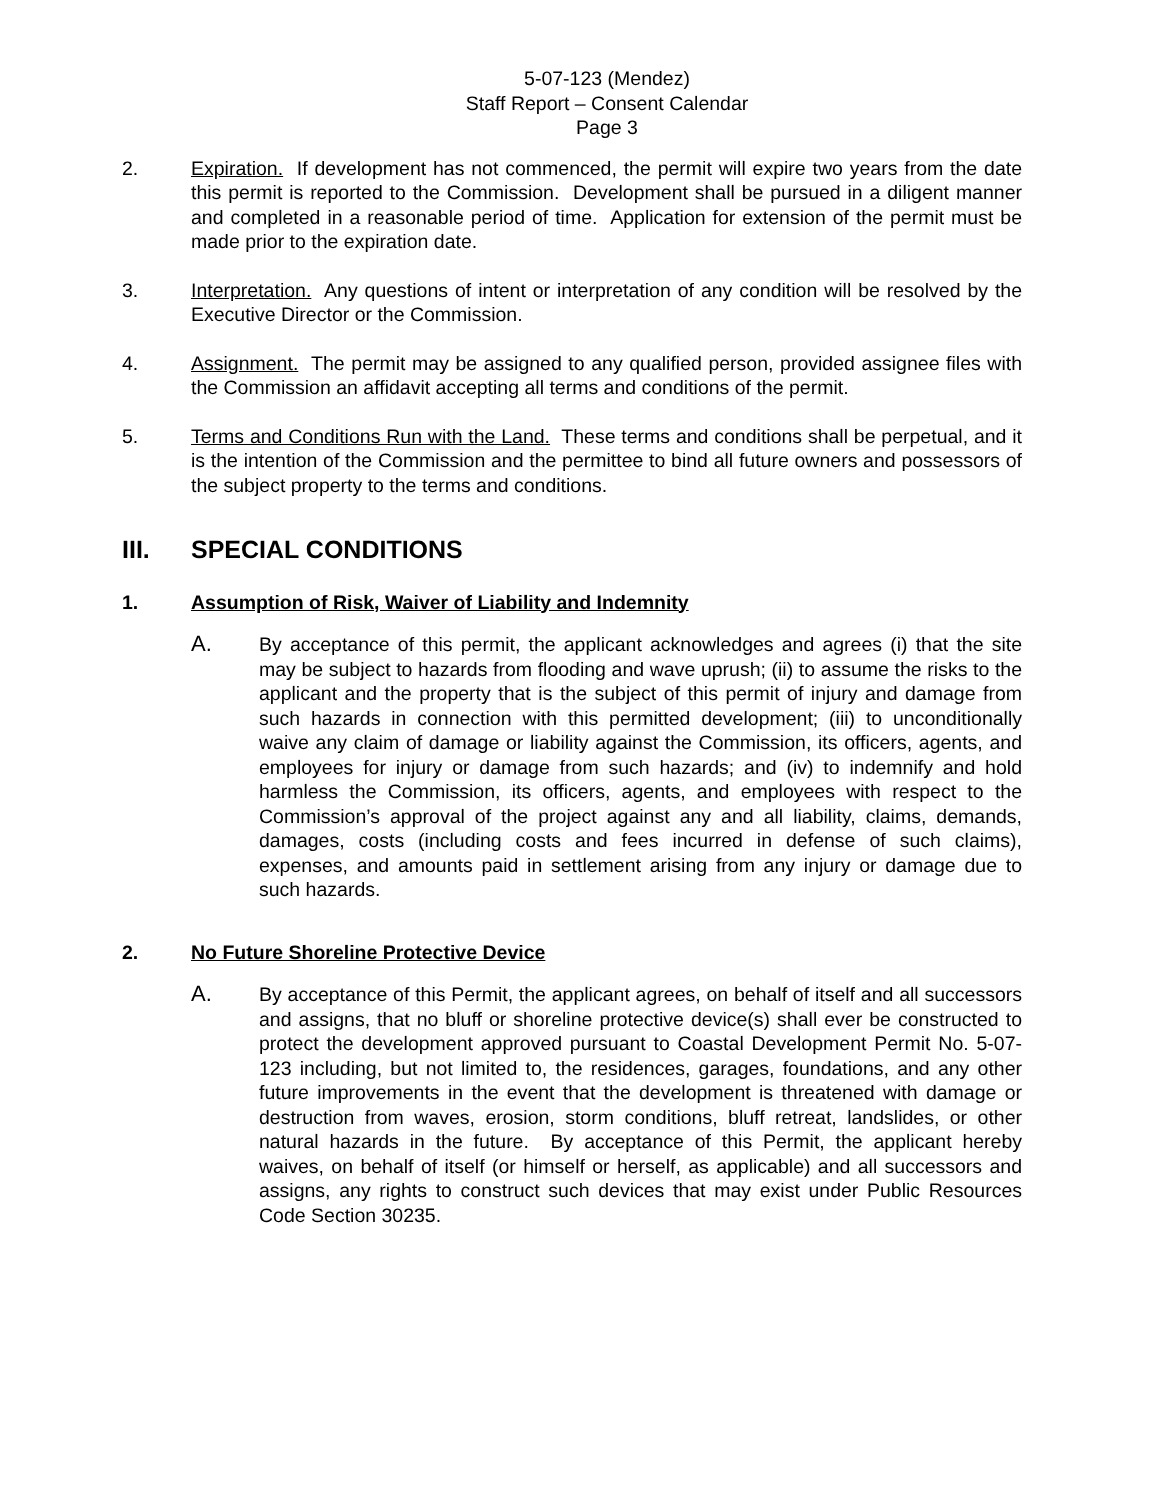5-07-123 (Mendez)
Staff Report – Consent Calendar
Page 3
2. Expiration. If development has not commenced, the permit will expire two years from the date this permit is reported to the Commission. Development shall be pursued in a diligent manner and completed in a reasonable period of time. Application for extension of the permit must be made prior to the expiration date.
3. Interpretation. Any questions of intent or interpretation of any condition will be resolved by the Executive Director or the Commission.
4. Assignment. The permit may be assigned to any qualified person, provided assignee files with the Commission an affidavit accepting all terms and conditions of the permit.
5. Terms and Conditions Run with the Land. These terms and conditions shall be perpetual, and it is the intention of the Commission and the permittee to bind all future owners and possessors of the subject property to the terms and conditions.
III. SPECIAL CONDITIONS
1. Assumption of Risk, Waiver of Liability and Indemnity
A. By acceptance of this permit, the applicant acknowledges and agrees (i) that the site may be subject to hazards from flooding and wave uprush; (ii) to assume the risks to the applicant and the property that is the subject of this permit of injury and damage from such hazards in connection with this permitted development; (iii) to unconditionally waive any claim of damage or liability against the Commission, its officers, agents, and employees for injury or damage from such hazards; and (iv) to indemnify and hold harmless the Commission, its officers, agents, and employees with respect to the Commission’s approval of the project against any and all liability, claims, demands, damages, costs (including costs and fees incurred in defense of such claims), expenses, and amounts paid in settlement arising from any injury or damage due to such hazards.
2. No Future Shoreline Protective Device
A. By acceptance of this Permit, the applicant agrees, on behalf of itself and all successors and assigns, that no bluff or shoreline protective device(s) shall ever be constructed to protect the development approved pursuant to Coastal Development Permit No. 5-07-123 including, but not limited to, the residences, garages, foundations, and any other future improvements in the event that the development is threatened with damage or destruction from waves, erosion, storm conditions, bluff retreat, landslides, or other natural hazards in the future. By acceptance of this Permit, the applicant hereby waives, on behalf of itself (or himself or herself, as applicable) and all successors and assigns, any rights to construct such devices that may exist under Public Resources Code Section 30235.